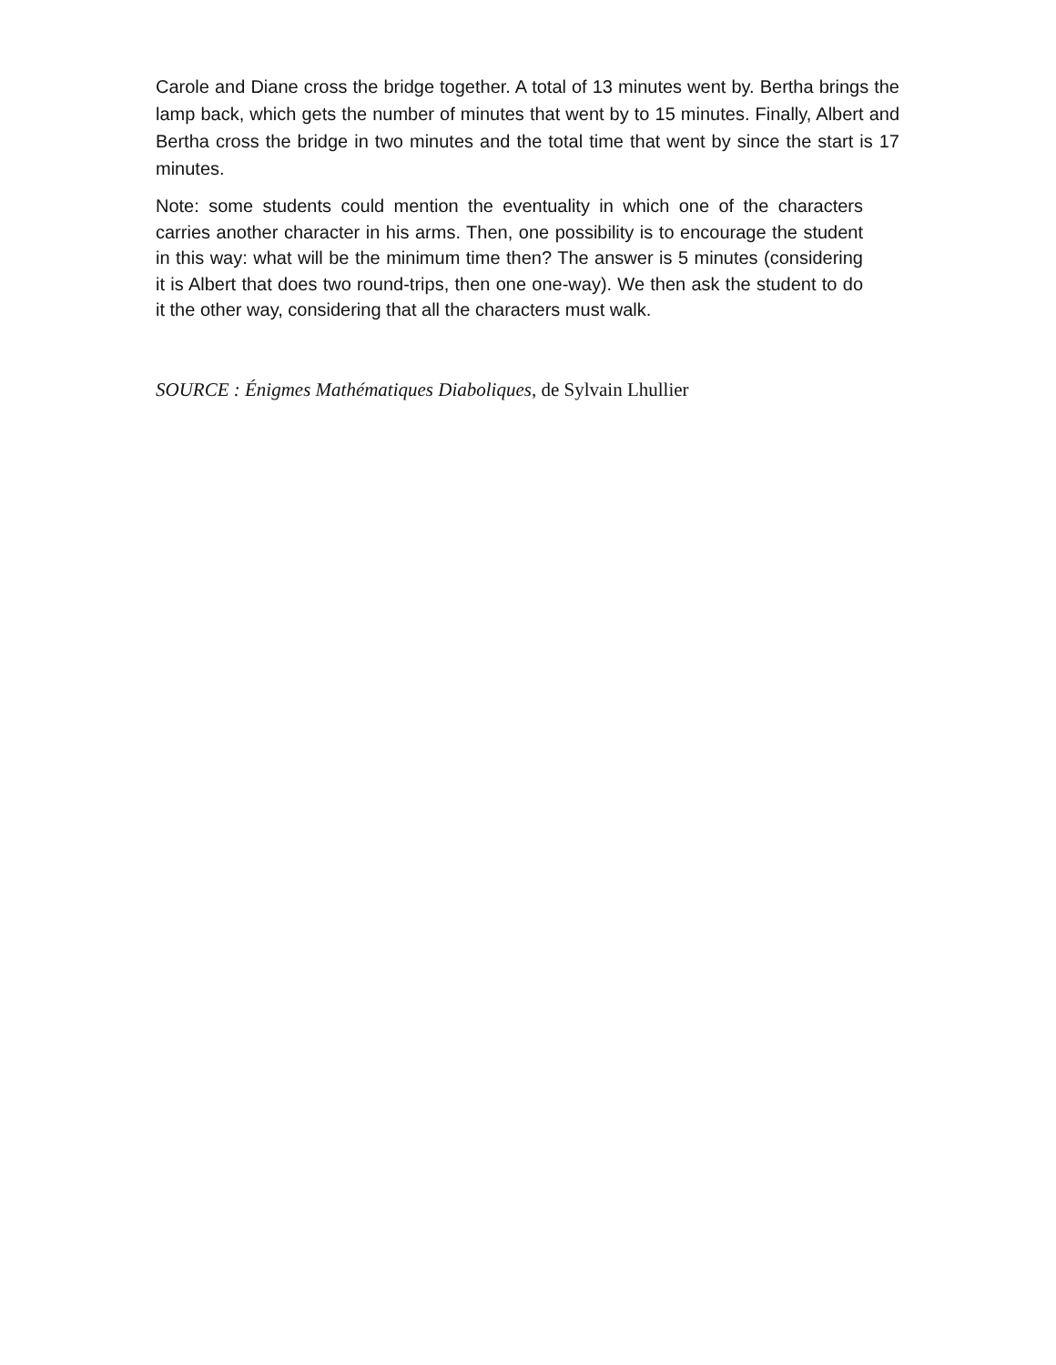Carole and Diane cross the bridge together. A total of 13 minutes went by. Bertha brings the lamp back, which gets the number of minutes that went by to 15 minutes. Finally, Albert and Bertha cross the bridge in two minutes and the total time that went by since the start is 17 minutes.
Note: some students could mention the eventuality in which one of the characters carries another character in his arms. Then, one possibility is to encourage the student in this way: what will be the minimum time then? The answer is 5 minutes (considering it is Albert that does two round-trips, then one one-way). We then ask the student to do it the other way, considering that all the characters must walk.
SOURCE : Énigmes Mathématiques Diaboliques, de Sylvain Lhullier